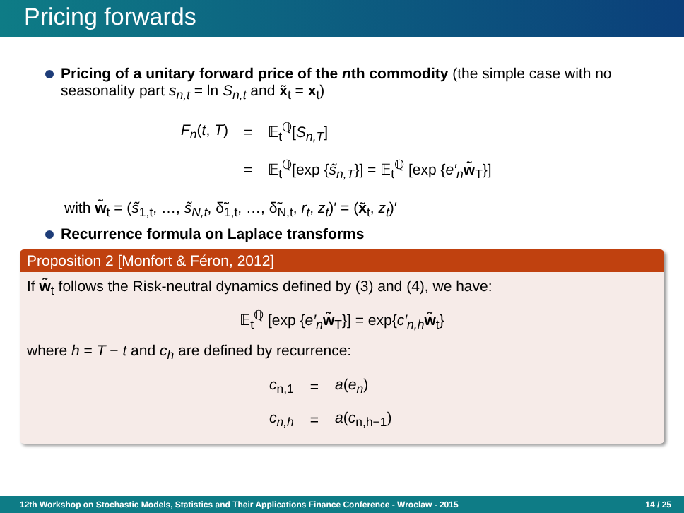Pricing forwards
Pricing of a unitary forward price of the nth commodity (the simple case with no seasonality part s<sub>n,t</sub> = ln S<sub>n,t</sub> and x̃<sub>t</sub> = x<sub>t</sub>)
| F<sub>n</sub> ( t , T ) | = | 𝔼<sub>t</sub><sup>ℚ</sup>[ S<sub>n,T</sub> ] |
| | = | 𝔼<sub>t</sub><sup>ℚ</sup>[exp { s̃<sub>n,T</sub> }] = 𝔼<sub>t</sub><sup>ℚ</sup> [exp { e′<sub>n</sub> w̃<sub>T</sub>}] |
with w̃<sub>t</sub> = (s̃<sub>1,t</sub>, …, s̃<sub>N,t</sub>, δ̃<sub>1,t</sub>, …, δ̃<sub>N,t</sub>, r<sub>t</sub>, z<sub>t</sub>)′ = (x̃<sub>t</sub>, z<sub>t</sub>)′
Recurrence formula on Laplace transforms
Proposition 2 [Monfort & Féron, 2012]
If w̃<sub>t</sub> follows the Risk-neutral dynamics defined by (3) and (4), we have:
𝔼<sub>t</sub><sup>ℚ</sup> [exp {e′<sub>n</sub> w̃<sub>T</sub>}] = exp{c′<sub>n,h</sub> w̃<sub>t</sub>}
where h = T − t and c<sub>h</sub> are defined by recurrence:
| c<sub>n,1</sub> | = | a ( e<sub>n</sub> ) |
| c<sub>n,h</sub> | = | a ( c<sub>n,h−1</sub>) |
12th Workshop on Stochastic Models, Statistics and Their Applications Finance Conference - Wroclaw - 2015 14 / 25